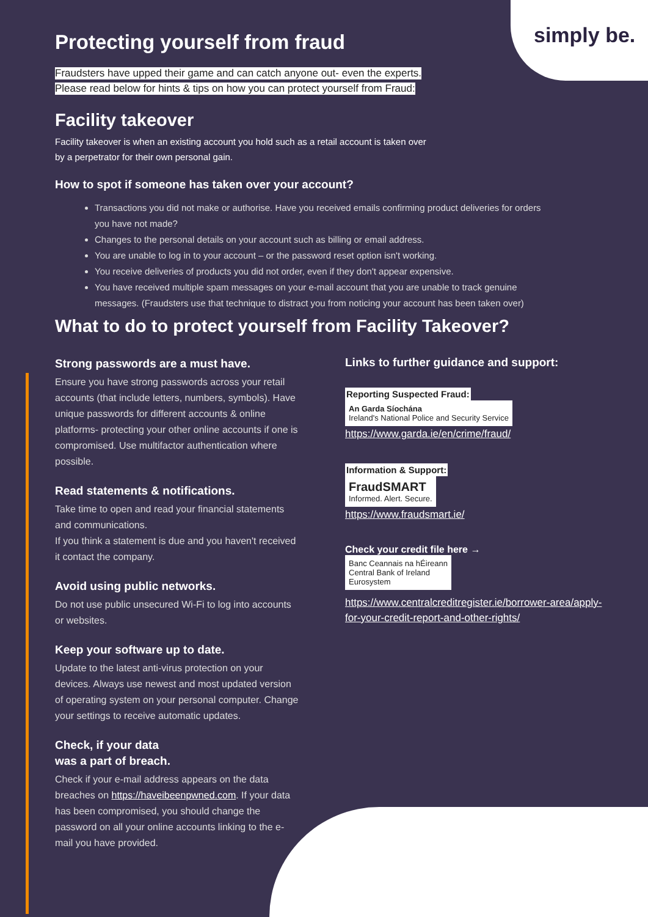simply be.
Protecting yourself from fraud
Fraudsters have upped their game and can catch anyone out- even the experts.
Please read below for hints & tips on how you can protect yourself from Fraud:
Facility takeover
Facility takeover is when an existing account you hold such as a retail account is taken over
by a perpetrator for their own personal gain.
How to spot if someone has taken over your account?
Transactions you did not make or authorise. Have you received emails confirming product deliveries for orders you have not made?
Changes to the personal details on your account such as billing or email address.
You are unable to log in to your account – or the password reset option isn't working.
You receive deliveries of products you did not order, even if they don't appear expensive.
You have received multiple spam messages on your e-mail account that you are unable to track genuine messages. (Fraudsters use that technique to distract you from noticing your account has been taken over)
What to do to protect yourself from Facility Takeover?
Strong passwords are a must have.
Ensure you have strong passwords across your retail accounts (that include letters, numbers, symbols). Have unique passwords for different accounts & online platforms- protecting your other online accounts if one is compromised. Use multifactor authentication where possible.
Read statements & notifications.
Take time to open and read your financial statements and communications.
If you think a statement is due and you haven't received it contact the company.
Avoid using public networks.
Do not use public unsecured Wi-Fi to log into accounts or websites.
Keep your software up to date.
Update to the latest anti-virus protection on your devices. Always use newest and most updated version of operating system on your personal computer. Change your settings to receive automatic updates.
Check, if your data
was a part of breach.
Check if your e-mail address appears on the data breaches on https://haveibeenpwned.com. If your data has been compromised, you should change the password on all your online accounts linking to the e-mail you have provided.
Links to further guidance and support:
Reporting Suspected Fraud:
An Garda Síochána
Ireland's National Police and Security Service
https://www.garda.ie/en/crime/fraud/
Information & Support:
FraudSMART
Informed. Alert. Secure.
https://www.fraudsmart.ie/
Check your credit file here →
Banc Ceannais na hÉireann
Central Bank of Ireland
Eurosystem
https://www.centralcreditregister.ie/borrower-area/apply-for-your-credit-report-and-other-rights/